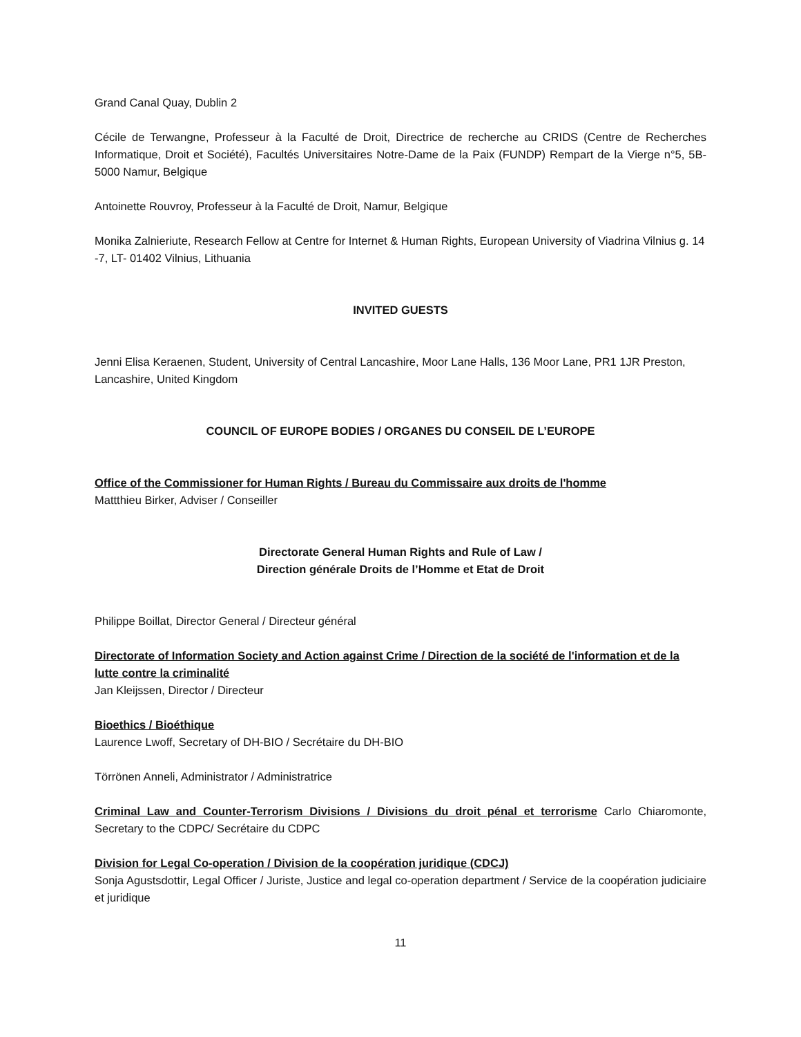Grand Canal Quay, Dublin 2
Cécile de Terwangne, Professeur à la Faculté de Droit, Directrice de recherche au CRIDS (Centre de Recherches Informatique, Droit et Société), Facultés Universitaires Notre-Dame de la Paix (FUNDP) Rempart de la Vierge n°5, 5B-5000 Namur, Belgique
Antoinette Rouvroy, Professeur à la Faculté de Droit, Namur, Belgique
Monika Zalnieriute, Research Fellow at Centre for Internet & Human Rights, European University of Viadrina Vilnius g. 14 -7, LT- 01402 Vilnius, Lithuania
INVITED GUESTS
Jenni Elisa Keraenen, Student, University of Central Lancashire, Moor Lane Halls, 136 Moor Lane, PR1 1JR Preston, Lancashire, United Kingdom
COUNCIL OF EUROPE BODIES / ORGANES DU CONSEIL DE L’EUROPE
Office of the Commissioner for Human Rights / Bureau du Commissaire aux droits de l'homme
Mattthieu Birker, Adviser / Conseiller
Directorate General Human Rights and Rule of Law /
Direction générale Droits de l’Homme et Etat de Droit
Philippe Boillat, Director General / Directeur général
Directorate of Information Society and Action against Crime / Direction de la société de l'information et de la lutte contre la criminalité
Jan Kleijssen, Director / Directeur
Bioethics / Bioéthique
Laurence Lwoff, Secretary of DH-BIO / Secrétaire du DH-BIO
Törrönen Anneli, Administrator / Administratrice
Criminal Law and Counter-Terrorism Divisions / Divisions du droit pénal et terrorisme Carlo Chiaromonte, Secretary to the CDPC/ Secrétaire du CDPC
Division for Legal Co-operation / Division de la coopération juridique (CDCJ)
Sonja Agustsdottir, Legal Officer / Juriste, Justice and legal co-operation department / Service de la coopération judiciaire et juridique
11